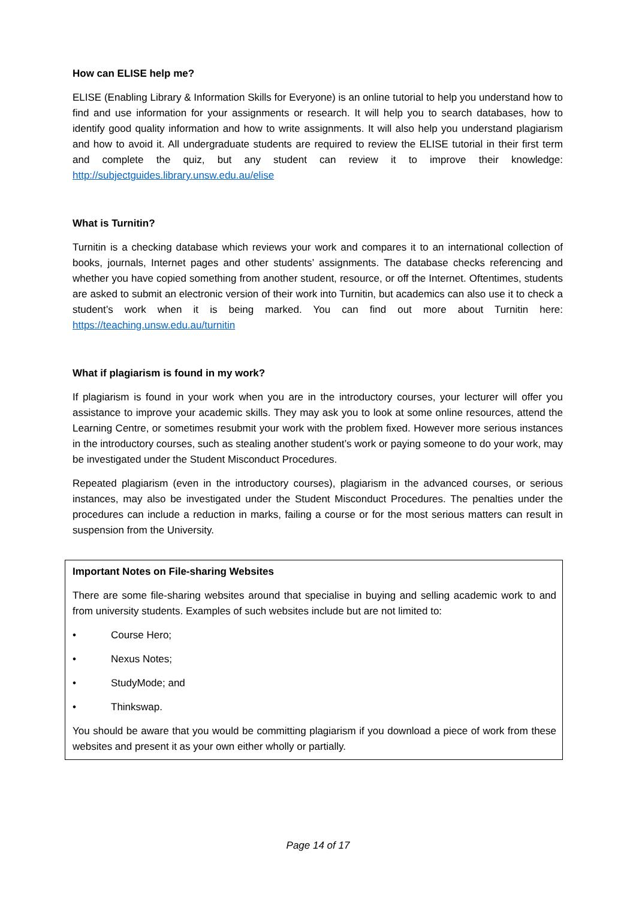How can ELISE help me?
ELISE (Enabling Library & Information Skills for Everyone) is an online tutorial to help you understand how to find and use information for your assignments or research. It will help you to search databases, how to identify good quality information and how to write assignments. It will also help you understand plagiarism and how to avoid it. All undergraduate students are required to review the ELISE tutorial in their first term and complete the quiz, but any student can review it to improve their knowledge: http://subjectguides.library.unsw.edu.au/elise
What is Turnitin?
Turnitin is a checking database which reviews your work and compares it to an international collection of books, journals, Internet pages and other students’ assignments. The database checks referencing and whether you have copied something from another student, resource, or off the Internet. Oftentimes, students are asked to submit an electronic version of their work into Turnitin, but academics can also use it to check a student’s work when it is being marked. You can find out more about Turnitin here: https://teaching.unsw.edu.au/turnitin
What if plagiarism is found in my work?
If plagiarism is found in your work when you are in the introductory courses, your lecturer will offer you assistance to improve your academic skills. They may ask you to look at some online resources, attend the Learning Centre, or sometimes resubmit your work with the problem fixed. However more serious instances in the introductory courses, such as stealing another student’s work or paying someone to do your work, may be investigated under the Student Misconduct Procedures.
Repeated plagiarism (even in the introductory courses), plagiarism in the advanced courses, or serious instances, may also be investigated under the Student Misconduct Procedures. The penalties under the procedures can include a reduction in marks, failing a course or for the most serious matters can result in suspension from the University.
Important Notes on File-sharing Websites
There are some file-sharing websites around that specialise in buying and selling academic work to and from university students. Examples of such websites include but are not limited to:
• Course Hero;
• Nexus Notes;
• StudyMode; and
• Thinkswap.
You should be aware that you would be committing plagiarism if you download a piece of work from these websites and present it as your own either wholly or partially.
Page 14 of 17